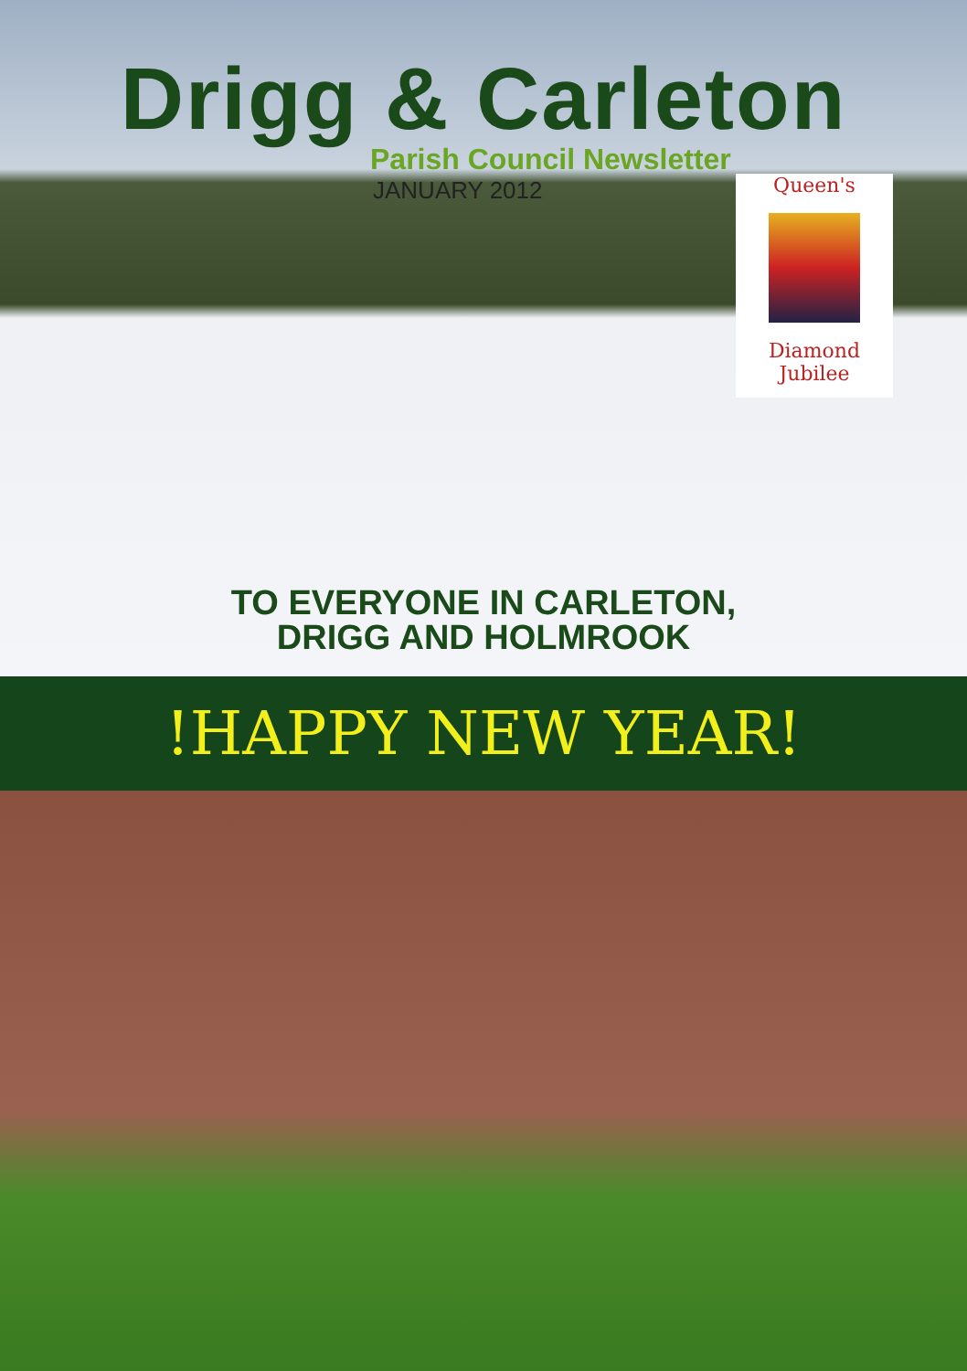Drigg & Carleton
Parish Council Newsletter
JANUARY 2012
Queen's
Diamond
Jubilee
TO EVERYONE IN CARLETON,
DRIGG AND HOLMROOK
!HAPPY NEW YEAR!